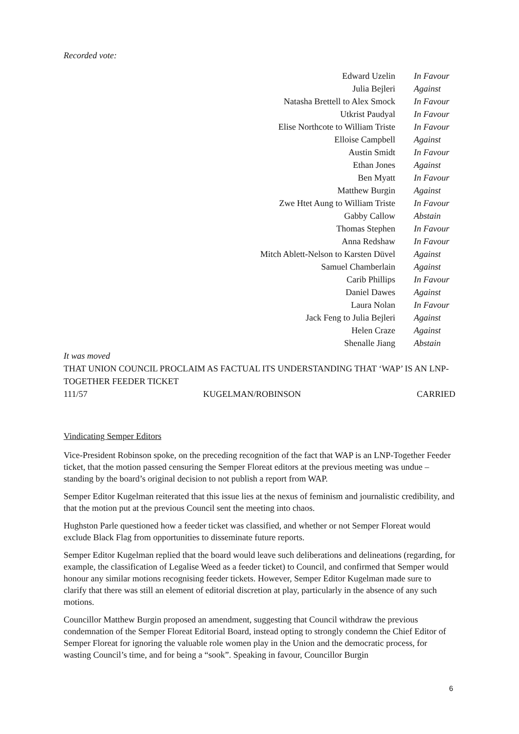Recorded vote:
| Edward Uzelin | In Favour |
| Julia Bejleri | Against |
| Natasha Brettell to Alex Smock | In Favour |
| Utkrist Paudyal | In Favour |
| Elise Northcote to William Triste | In Favour |
| Elloise Campbell | Against |
| Austin Smidt | In Favour |
| Ethan Jones | Against |
| Ben Myatt | In Favour |
| Matthew Burgin | Against |
| Zwe Htet Aung to William Triste | In Favour |
| Gabby Callow | Abstain |
| Thomas Stephen | In Favour |
| Anna Redshaw | In Favour |
| Mitch Ablett-Nelson to Karsten Düvel | Against |
| Samuel Chamberlain | Against |
| Carib Phillips | In Favour |
| Daniel Dawes | Against |
| Laura Nolan | In Favour |
| Jack Feng to Julia Bejleri | Against |
| Helen Craze | Against |
| Shenalle Jiang | Abstain |
It was moved
THAT UNION COUNCIL PROCLAIM AS FACTUAL ITS UNDERSTANDING THAT ‘WAP’ IS AN LNP-TOGETHER FEEDER TICKET
111/57 KUGELMAN/ROBINSON CARRIED
Vindicating Semper Editors
Vice-President Robinson spoke, on the preceding recognition of the fact that WAP is an LNP-Together Feeder ticket, that the motion passed censuring the Semper Floreat editors at the previous meeting was undue – standing by the board’s original decision to not publish a report from WAP.
Semper Editor Kugelman reiterated that this issue lies at the nexus of feminism and journalistic credibility, and that the motion put at the previous Council sent the meeting into chaos.
Hughston Parle questioned how a feeder ticket was classified, and whether or not Semper Floreat would exclude Black Flag from opportunities to disseminate future reports.
Semper Editor Kugelman replied that the board would leave such deliberations and delineations (regarding, for example, the classification of Legalise Weed as a feeder ticket) to Council, and confirmed that Semper would honour any similar motions recognising feeder tickets. However, Semper Editor Kugelman made sure to clarify that there was still an element of editorial discretion at play, particularly in the absence of any such motions.
Councillor Matthew Burgin proposed an amendment, suggesting that Council withdraw the previous condemnation of the Semper Floreat Editorial Board, instead opting to strongly condemn the Chief Editor of Semper Floreat for ignoring the valuable role women play in the Union and the democratic process, for wasting Council’s time, and for being a “sook”. Speaking in favour, Councillor Burgin
6